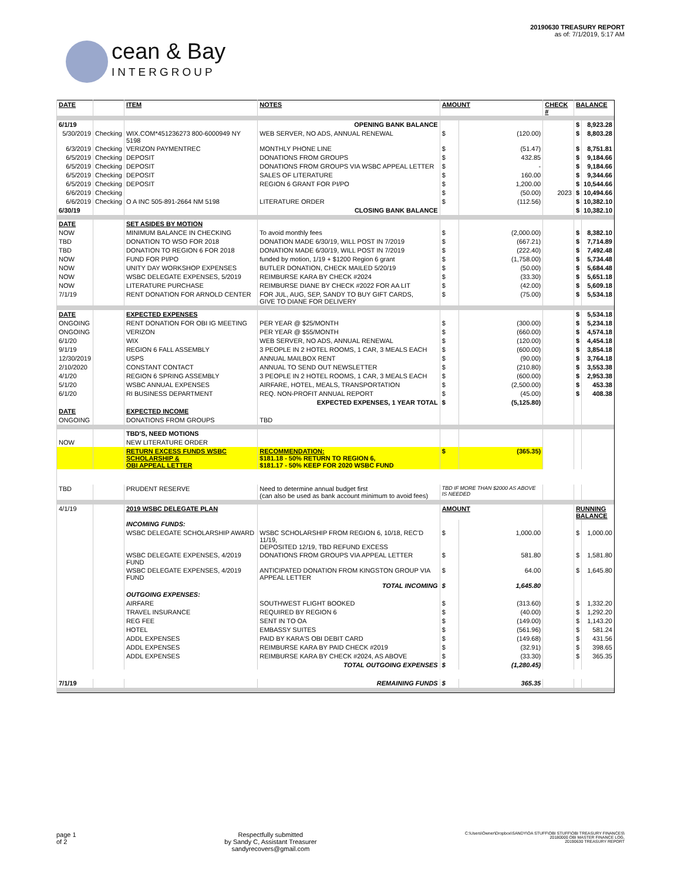cean & Bay
INTERGROUP
20190630 TREASURY REPORT
as of: 7/1/2019, 5:17 AM
| DATE | | ITEM | NOTES | AMOUNT | | CHECK # | BALANCE | |
| --- | --- | --- | --- | --- | --- | --- | --- | --- |
| 6/1/19 | | | OPENING BANK BALANCE | | | | $ | 8,923.28 |
| 5/30/2019 | Checking | WIX.COM*451236273 800-6000949 NY 5198 | WEB SERVER, NO ADS, ANNUAL RENEWAL | $ | (120.00) | | $ | 8,803.28 |
| 6/3/2019 | Checking | VERIZON PAYMENTREC | MONTHLY PHONE LINE | $ | (51.47) | | $ | 8,751.81 |
| 6/5/2019 | Checking | DEPOSIT | DONATIONS FROM GROUPS | $ | 432.85 | | $ | 9,184.66 |
| 6/5/2019 | Checking | DEPOSIT | DONATIONS FROM GROUPS VIA WSBC APPEAL LETTER | $ | - | | $ | 9,184.66 |
| 6/5/2019 | Checking | DEPOSIT | SALES OF LITERATURE | $ | 160.00 | | $ | 9,344.66 |
| 6/5/2019 | Checking | DEPOSIT | REGION 6 GRANT FOR PI/PO | $ | 1,200.00 | | $ | 10,544.66 |
| 6/6/2019 | Checking | | | $ | (50.00) | 2023 | $ | 10,494.66 |
| 6/6/2019 | Checking | O A INC 505-891-2664 NM 5198 | LITERATURE ORDER | $ | (112.56) | | $ | 10,382.10 |
| 6/30/19 | | | CLOSING BANK BALANCE | | | | $ | 10,382.10 |
| DATE | | SET ASIDES BY MOTION | | | | | | |
| NOW | | MINIMUM BALANCE IN CHECKING | To avoid monthly fees | $ | (2,000.00) | | $ | 8,382.10 |
| TBD | | DONATION TO WSO FOR 2018 | DONATION MADE 6/30/19, WILL POST IN 7/2019 | $ | (667.21) | | $ | 7,714.89 |
| TBD | | DONATION TO REGION 6 FOR 2018 | DONATION MADE 6/30/19, WILL POST IN 7/2019 | $ | (222.40) | | $ | 7,492.48 |
| NOW | | FUND FOR PI/PO | funded by motion, 1/19 + $1200 Region 6 grant | $ | (1,758.00) | | $ | 5,734.48 |
| NOW | | UNITY DAY WORKSHOP EXPENSES | BUTLER DONATION, CHECK MAILED 5/20/19 | $ | (50.00) | | $ | 5,684.48 |
| NOW | | WSBC DELEGATE EXPENSES, 5/2019 | REIMBURSE KARA BY CHECK #2024 | $ | (33.30) | | $ | 5,651.18 |
| NOW | | LITERATURE PURCHASE | REIMBURSE DIANE BY CHECK #2022 FOR AA LIT | $ | (42.00) | | $ | 5,609.18 |
| 7/1/19 | | RENT DONATION FOR ARNOLD CENTER | FOR JUL, AUG, SEP, SANDY TO BUY GIFT CARDS, GIVE TO DIANE FOR DELIVERY | $ | (75.00) | | $ | 5,534.18 |
| DATE | | EXPECTED EXPENSES | | | | | $ | 5,534.18 |
| ONGOING | | RENT DONATION FOR OBI IG MEETING | PER YEAR @ $25/MONTH | $ | (300.00) | | $ | 5,234.18 |
| ONGOING | | VERIZON | PER YEAR @ $55/MONTH | $ | (660.00) | | $ | 4,574.18 |
| 6/1/20 | | WIX | WEB SERVER, NO ADS, ANNUAL RENEWAL | $ | (120.00) | | $ | 4,454.18 |
| 9/1/19 | | REGION 6 FALL ASSEMBLY | 3 PEOPLE IN 2 HOTEL ROOMS, 1 CAR, 3 MEALS EACH | $ | (600.00) | | $ | 3,854.18 |
| 12/30/2019 | | USPS | ANNUAL MAILBOX RENT | $ | (90.00) | | $ | 3,764.18 |
| 2/10/2020 | | CONSTANT CONTACT | ANNUAL TO SEND OUT NEWSLETTER | $ | (210.80) | | $ | 3,553.38 |
| 4/1/20 | | REGION 6 SPRING ASSEMBLY | 3 PEOPLE IN 2 HOTEL ROOMS, 1 CAR, 3 MEALS EACH | $ | (600.00) | | $ | 2,953.38 |
| 5/1/20 | | WSBC ANNUAL EXPENSES | AIRFARE, HOTEL, MEALS, TRANSPORTATION | $ | (2,500.00) | | $ | 453.38 |
| 6/1/20 | | RI BUSINESS DEPARTMENT | REQ. NON-PROFIT ANNUAL REPORT | $ | (45.00) | | $ | 408.38 |
| | | | EXPECTED EXPENSES, 1 YEAR TOTAL | $ | (5,125.80) | | | |
| DATE | | EXPECTED INCOME | | | | | | |
| ONGOING | | DONATIONS FROM GROUPS | TBD | | | | | |
| | | TBD'S, NEED MOTIONS | | | | | | |
| NOW | | NEW LITERATURE ORDER | | | | | | |
| | | RETURN EXCESS FUNDS WSBC SCHOLARSHIP & OBI APPEAL LETTER | RECOMMENDATION: $181.18 - 50% RETURN TO REGION 6, $181.17 - 50% KEEP FOR 2020 WSBC FUND | $ | (365.35) | | | |
| TBD | | PRUDENT RESERVE | Need to determine annual budget first (can also be used as bank account minimum to avoid fees) | TBD IF MORE THAN $2000 AS ABOVE IS NEEDED | | | | |
| 4/1/19 | | 2019 WSBC DELEGATE PLAN | | AMOUNT | | | RUNNING BALANCE | |
| | | INCOMING FUNDS: | | | | | | |
| | | WSBC DELEGATE SCHOLARSHIP AWARD | WSBC SCHOLARSHIP FROM REGION 6, 10/18, REC'D 11/19, DEPOSITED 12/19, TBD REFUND EXCESS | $ | 1,000.00 | | $ | 1,000.00 |
| | | WSBC DELEGATE EXPENSES, 4/2019 FUND | DONATIONS FROM GROUPS VIA APPEAL LETTER | $ | 581.80 | | $ | 1,581.80 |
| | | WSBC DELEGATE EXPENSES, 4/2019 FUND | ANTICIPATED DONATION FROM KINGSTON GROUP VIA APPEAL LETTER | $ | 64.00 | | $ | 1,645.80 |
| | | | TOTAL INCOMING | $ | 1,645.80 | | | |
| | | OUTGOING EXPENSES: | | | | | | |
| | | AIRFARE | SOUTHWEST FLIGHT BOOKED | $ | (313.60) | | $ | 1,332.20 |
| | | TRAVEL INSURANCE | REQUIRED BY REGION 6 | $ | (40.00) | | $ | 1,292.20 |
| | | REG FEE | SENT IN TO OA | $ | (149.00) | | $ | 1,143.20 |
| | | HOTEL | EMBASSY SUITES | $ | (561.96) | | $ | 581.24 |
| | | ADDL EXPENSES | PAID BY KARA'S OBI DEBIT CARD | $ | (149.68) | | $ | 431.56 |
| | | ADDL EXPENSES | REIMBURSE KARA BY PAID CHECK #2019 | $ | (32.91) | | $ | 398.65 |
| | | ADDL EXPENSES | REIMBURSE KARA BY CHECK #2024, AS ABOVE | $ | (33.30) | | $ | 365.35 |
| | | | TOTAL OUTGOING EXPENSES | $ | (1,280.45) | | | |
| 7/1/19 | | | REMAINING FUNDS | $ | 365.35 | | | |
page 1
of 2
Respectfully submitted
by Sandy C, Assistant Treasurer
sandyrecovers@gmail.com
C:\Users\Owner\Dropbox\SANDY\OA STUFF\OBI STUFF\OBI TREASURY FINANCES\
20180000 OBI MASTER FINANCE LOG,
20190630 TREASURY REPORT